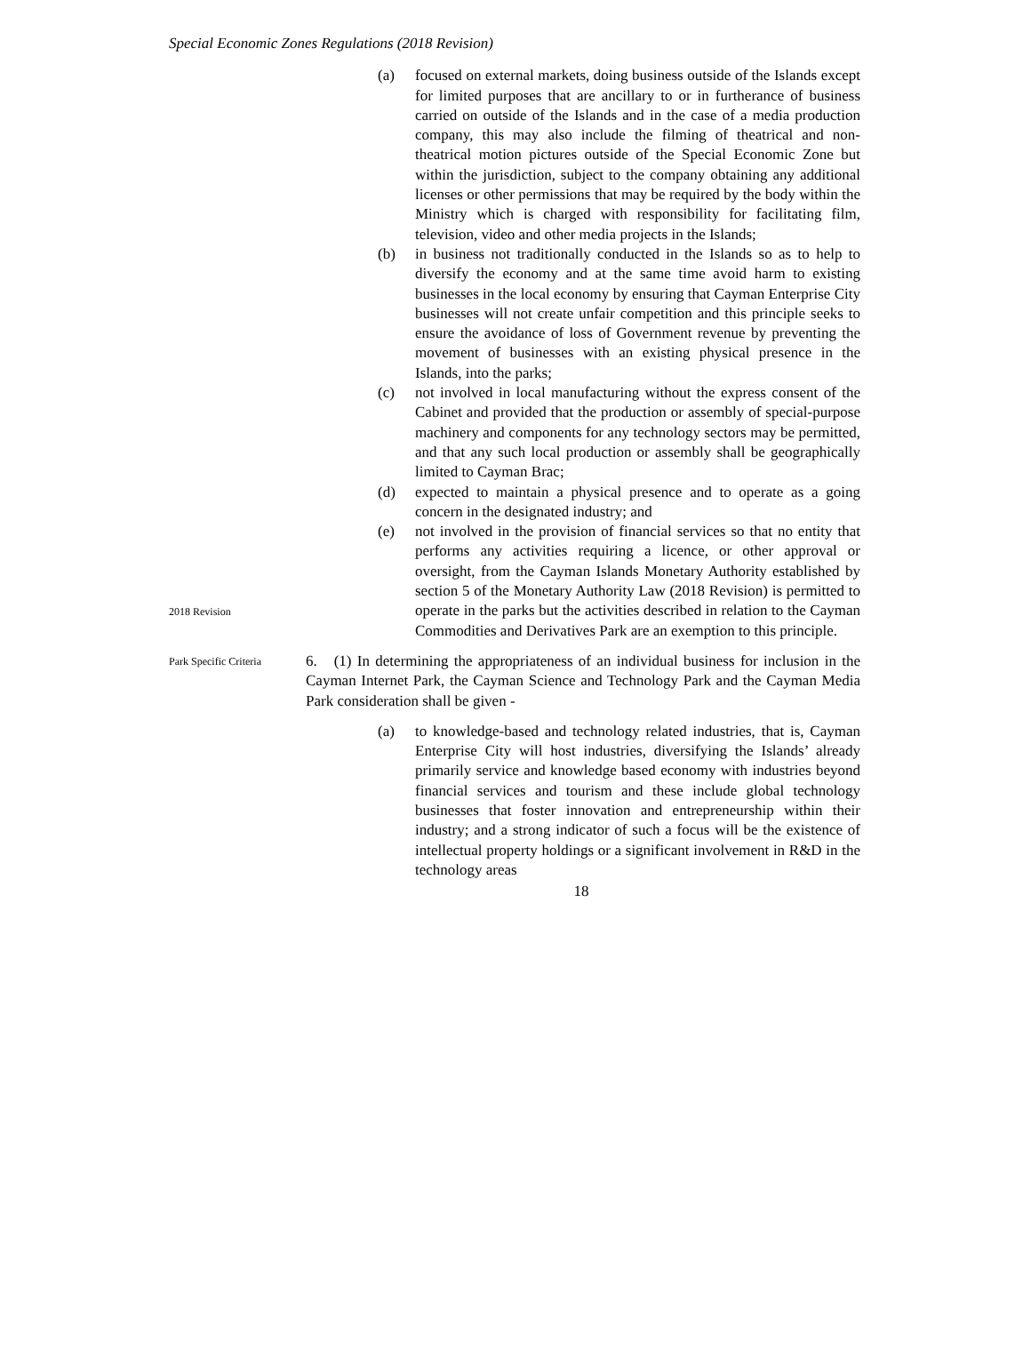Special Economic Zones Regulations (2018 Revision)
(a) focused on external markets, doing business outside of the Islands except for limited purposes that are ancillary to or in furtherance of business carried on outside of the Islands and in the case of a media production company, this may also include the filming of theatrical and non-theatrical motion pictures outside of the Special Economic Zone but within the jurisdiction, subject to the company obtaining any additional licenses or other permissions that may be required by the body within the Ministry which is charged with responsibility for facilitating film, television, video and other media projects in the Islands;
(b) in business not traditionally conducted in the Islands so as to help to diversify the economy and at the same time avoid harm to existing businesses in the local economy by ensuring that Cayman Enterprise City businesses will not create unfair competition and this principle seeks to ensure the avoidance of loss of Government revenue by preventing the movement of businesses with an existing physical presence in the Islands, into the parks;
(c) not involved in local manufacturing without the express consent of the Cabinet and provided that the production or assembly of special-purpose machinery and components for any technology sectors may be permitted, and that any such local production or assembly shall be geographically limited to Cayman Brac;
(d) expected to maintain a physical presence and to operate as a going concern in the designated industry; and
2018 Revision
(e) not involved in the provision of financial services so that no entity that performs any activities requiring a licence, or other approval or oversight, from the Cayman Islands Monetary Authority established by section 5 of the Monetary Authority Law (2018 Revision) is permitted to operate in the parks but the activities described in relation to the Cayman Commodities and Derivatives Park are an exemption to this principle.
Park Specific Criteria
6. (1) In determining the appropriateness of an individual business for inclusion in the Cayman Internet Park, the Cayman Science and Technology Park and the Cayman Media Park consideration shall be given -
(a) to knowledge-based and technology related industries, that is, Cayman Enterprise City will host industries, diversifying the Islands’ already primarily service and knowledge based economy with industries beyond financial services and tourism and these include global technology businesses that foster innovation and entrepreneurship within their industry; and a strong indicator of such a focus will be the existence of intellectual property holdings or a significant involvement in R&D in the technology areas
18